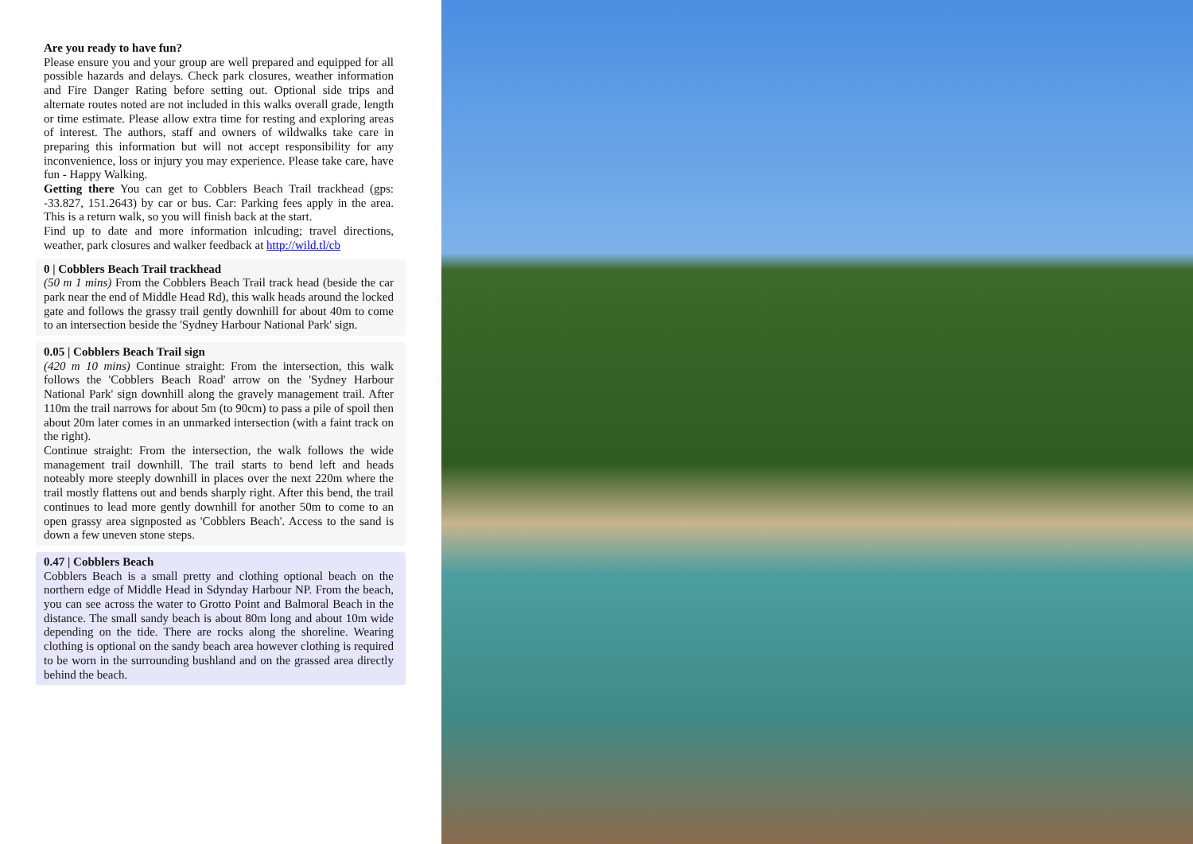Are you ready to have fun?
Please ensure you and your group are well prepared and equipped for all possible hazards and delays. Check park closures, weather information and Fire Danger Rating before setting out. Optional side trips and alternate routes noted are not included in this walks overall grade, length or time estimate. Please allow extra time for resting and exploring areas of interest. The authors, staff and owners of wildwalks take care in preparing this information but will not accept responsibility for any inconvenience, loss or injury you may experience. Please take care, have fun - Happy Walking.
Getting there You can get to Cobblers Beach Trail trackhead (gps: -33.827, 151.2643) by car or bus. Car: Parking fees apply in the area. This is a return walk, so you will finish back at the start.
Find up to date and more information inlcuding; travel directions, weather, park closures and walker feedback at http://wild.tl/cb
0 | Cobblers Beach Trail trackhead
(50 m 1 mins) From the Cobblers Beach Trail track head (beside the car park near the end of Middle Head Rd), this walk heads around the locked gate and follows the grassy trail gently downhill for about 40m to come to an intersection beside the 'Sydney Harbour National Park' sign.
0.05 | Cobblers Beach Trail sign
(420 m 10 mins) Continue straight: From the intersection, this walk follows the 'Cobblers Beach Road' arrow on the 'Sydney Harbour National Park' sign downhill along the gravely management trail. After 110m the trail narrows for about 5m (to 90cm) to pass a pile of spoil then about 20m later comes in an unmarked intersection (with a faint track on the right).
Continue straight: From the intersection, the walk follows the wide management trail downhill. The trail starts to bend left and heads noteably more steeply downhill in places over the next 220m where the trail mostly flattens out and bends sharply right. After this bend, the trail continues to lead more gently downhill for another 50m to come to an open grassy area signposted as 'Cobblers Beach'. Access to the sand is down a few uneven stone steps.
0.47 | Cobblers Beach
Cobblers Beach is a small pretty and clothing optional beach on the northern edge of Middle Head in Sdynday Harbour NP. From the beach, you can see across the water to Grotto Point and Balmoral Beach in the distance. The small sandy beach is about 80m long and about 10m wide depending on the tide. There are rocks along the shoreline. Wearing clothing is optional on the sandy beach area however clothing is required to be worn in the surrounding bushland and on the grassed area directly behind the beach.